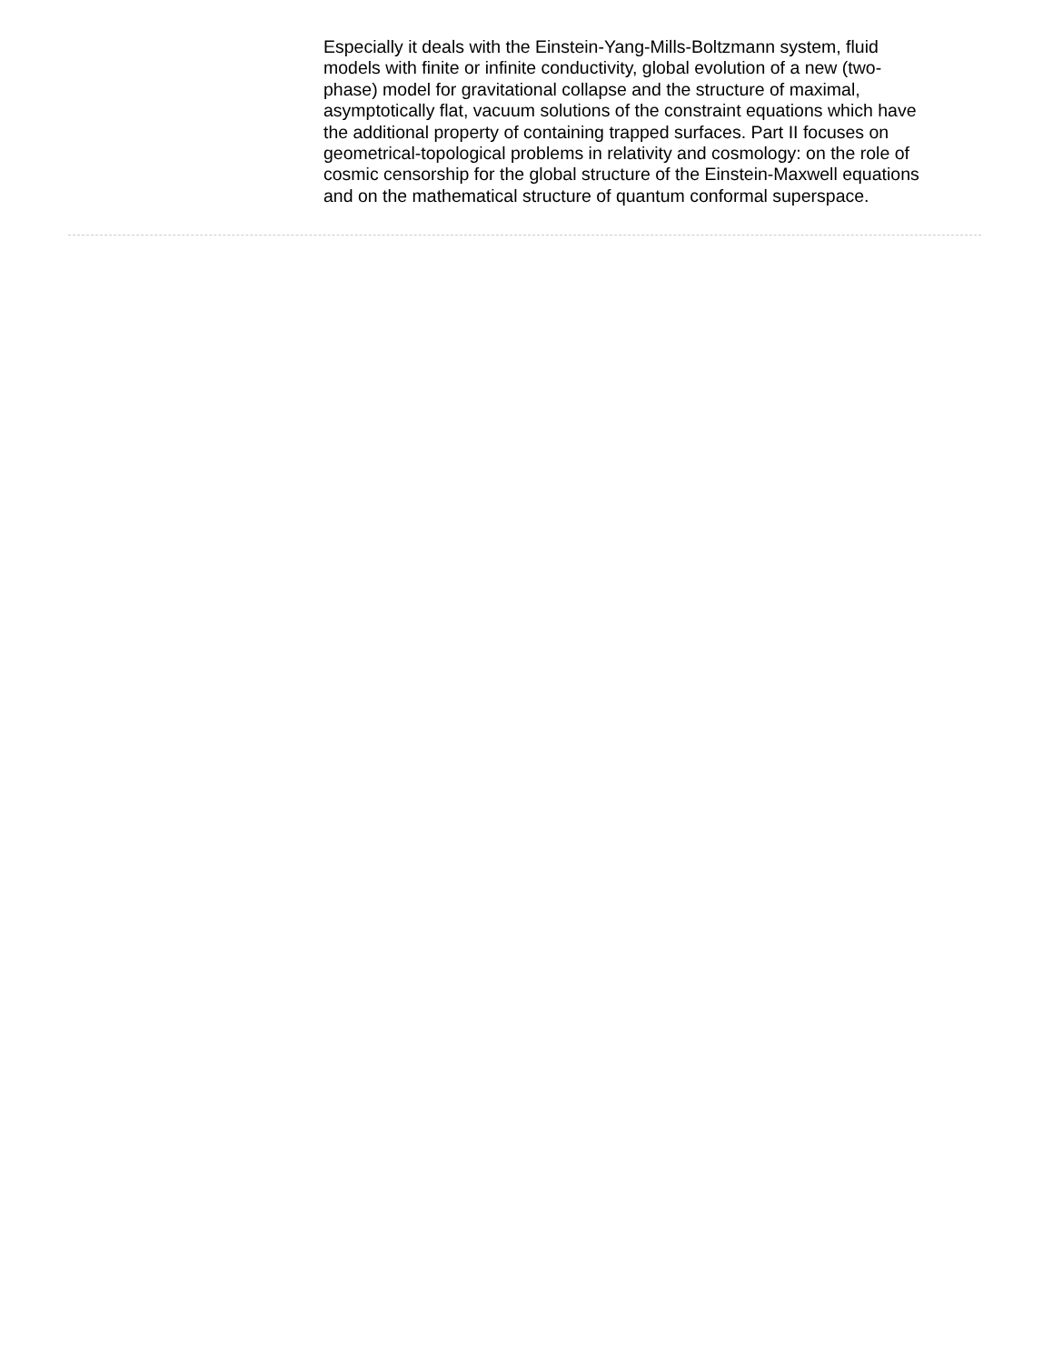Especially it deals with the Einstein-Yang-Mills-Boltzmann system, fluid models with finite or infinite conductivity, global evolution of a new (two-phase) model for gravitational collapse and the structure of maximal, asymptotically flat, vacuum solutions of the constraint equations which have the additional property of containing trapped surfaces. Part II focuses on geometrical-topological problems in relativity and cosmology: on the role of cosmic censorship for the global structure of the Einstein-Maxwell equations and on the mathematical structure of quantum conformal superspace.